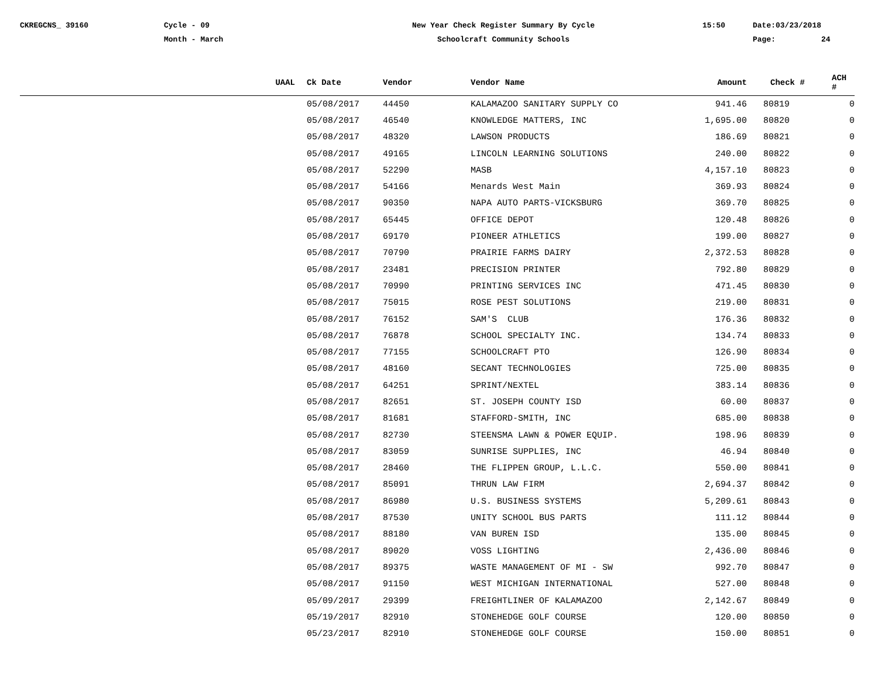CKREGCNS_ 39160
Cycle - 09 Month - March
New Year Check Register Summary By Cycle Schoolcraft Community Schools
15:50
Date:03/23/2018 Page: 24
| UAAL | Ck Date | Vendor | Vendor Name | Amount | Check # | ACH # |
| --- | --- | --- | --- | --- | --- | --- |
| | 05/08/2017 | 44450 | KALAMAZOO SANITARY SUPPLY CO | 941.46 | 80819 | 0 |
| | 05/08/2017 | 46540 | KNOWLEDGE MATTERS, INC | 1,695.00 | 80820 | 0 |
| | 05/08/2017 | 48320 | LAWSON PRODUCTS | 186.69 | 80821 | 0 |
| | 05/08/2017 | 49165 | LINCOLN LEARNING SOLUTIONS | 240.00 | 80822 | 0 |
| | 05/08/2017 | 52290 | MASB | 4,157.10 | 80823 | 0 |
| | 05/08/2017 | 54166 | Menards West Main | 369.93 | 80824 | 0 |
| | 05/08/2017 | 90350 | NAPA AUTO PARTS-VICKSBURG | 369.70 | 80825 | 0 |
| | 05/08/2017 | 65445 | OFFICE DEPOT | 120.48 | 80826 | 0 |
| | 05/08/2017 | 69170 | PIONEER ATHLETICS | 199.00 | 80827 | 0 |
| | 05/08/2017 | 70790 | PRAIRIE FARMS DAIRY | 2,372.53 | 80828 | 0 |
| | 05/08/2017 | 23481 | PRECISION PRINTER | 792.80 | 80829 | 0 |
| | 05/08/2017 | 70990 | PRINTING SERVICES INC | 471.45 | 80830 | 0 |
| | 05/08/2017 | 75015 | ROSE PEST SOLUTIONS | 219.00 | 80831 | 0 |
| | 05/08/2017 | 76152 | SAM'S CLUB | 176.36 | 80832 | 0 |
| | 05/08/2017 | 76878 | SCHOOL SPECIALTY INC. | 134.74 | 80833 | 0 |
| | 05/08/2017 | 77155 | SCHOOLCRAFT PTO | 126.90 | 80834 | 0 |
| | 05/08/2017 | 48160 | SECANT TECHNOLOGIES | 725.00 | 80835 | 0 |
| | 05/08/2017 | 64251 | SPRINT/NEXTEL | 383.14 | 80836 | 0 |
| | 05/08/2017 | 82651 | ST. JOSEPH COUNTY ISD | 60.00 | 80837 | 0 |
| | 05/08/2017 | 81681 | STAFFORD-SMITH, INC | 685.00 | 80838 | 0 |
| | 05/08/2017 | 82730 | STEENSMA LAWN & POWER EQUIP. | 198.96 | 80839 | 0 |
| | 05/08/2017 | 83059 | SUNRISE SUPPLIES, INC | 46.94 | 80840 | 0 |
| | 05/08/2017 | 28460 | THE FLIPPEN GROUP, L.L.C. | 550.00 | 80841 | 0 |
| | 05/08/2017 | 85091 | THRUN LAW FIRM | 2,694.37 | 80842 | 0 |
| | 05/08/2017 | 86980 | U.S. BUSINESS SYSTEMS | 5,209.61 | 80843 | 0 |
| | 05/08/2017 | 87530 | UNITY SCHOOL BUS PARTS | 111.12 | 80844 | 0 |
| | 05/08/2017 | 88180 | VAN BUREN ISD | 135.00 | 80845 | 0 |
| | 05/08/2017 | 89020 | VOSS LIGHTING | 2,436.00 | 80846 | 0 |
| | 05/08/2017 | 89375 | WASTE MANAGEMENT OF MI - SW | 992.70 | 80847 | 0 |
| | 05/08/2017 | 91150 | WEST MICHIGAN INTERNATIONAL | 527.00 | 80848 | 0 |
| | 05/09/2017 | 29399 | FREIGHTLINER OF KALAMAZOO | 2,142.67 | 80849 | 0 |
| | 05/19/2017 | 82910 | STONEHEDGE GOLF COURSE | 120.00 | 80850 | 0 |
| | 05/23/2017 | 82910 | STONEHEDGE GOLF COURSE | 150.00 | 80851 | 0 |